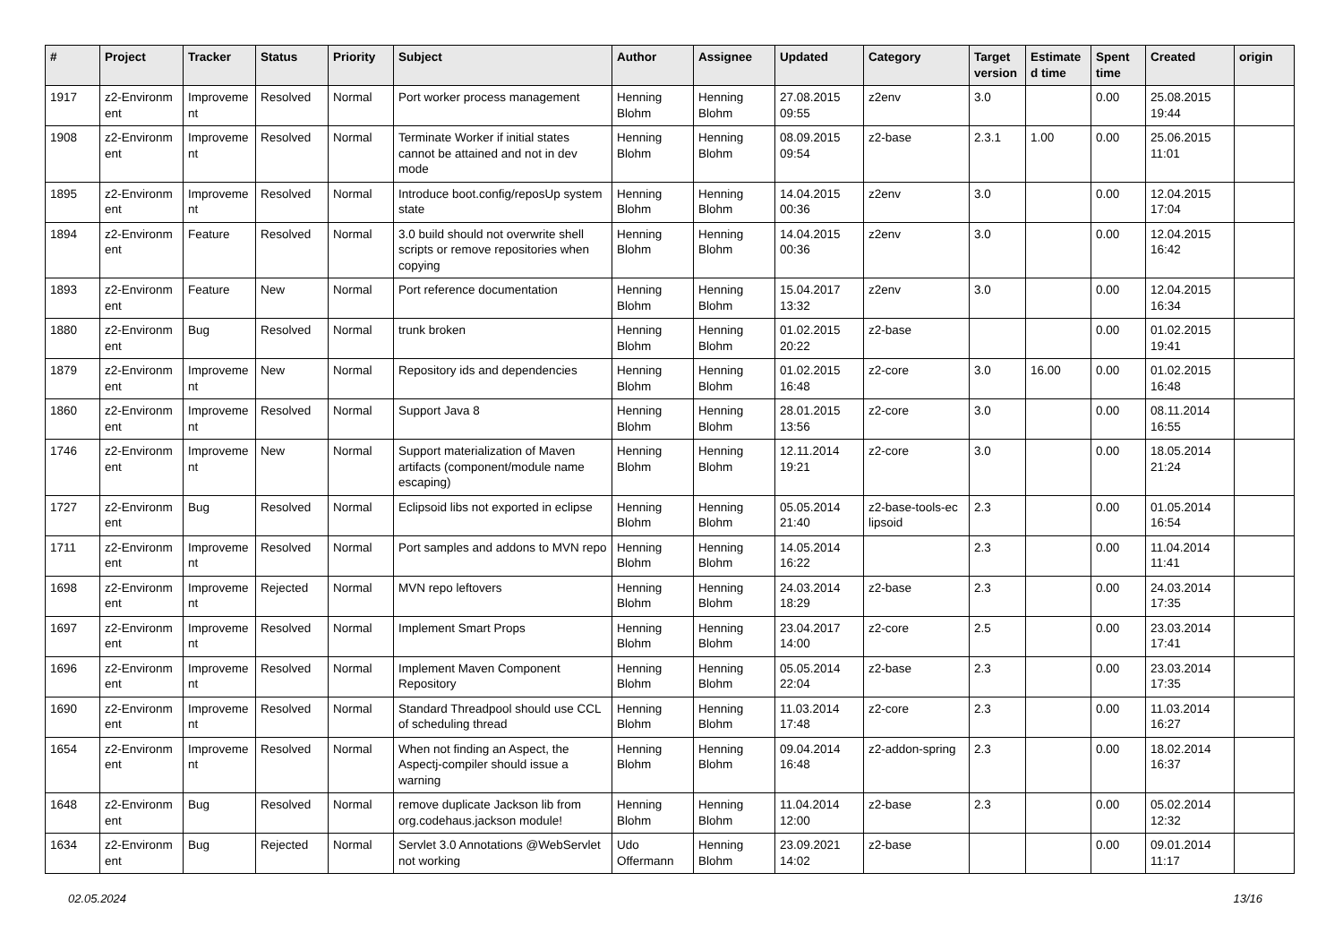| # | Project | Tracker | Status | Priority | Subject | Author | Assignee | Updated | Category | Target version | Estimate d time | Spent time | Created | origin |
| --- | --- | --- | --- | --- | --- | --- | --- | --- | --- | --- | --- | --- | --- | --- |
| 1917 | z2-Environm ent | Improveme nt | Resolved | Normal | Port worker process management | Henning Blohm | Henning Blohm | 27.08.2015 09:55 | z2env | 3.0 | | 0.00 | 25.08.2015 19:44 | |
| 1908 | z2-Environm ent | Improveme nt | Resolved | Normal | Terminate Worker if initial states cannot be attained and not in dev mode | Henning Blohm | Henning Blohm | 08.09.2015 09:54 | z2-base | 2.3.1 | 1.00 | 0.00 | 25.06.2015 11:01 | |
| 1895 | z2-Environm ent | Improveme nt | Resolved | Normal | Introduce boot.config/reposUp system state | Henning Blohm | Henning Blohm | 14.04.2015 00:36 | z2env | 3.0 | | 0.00 | 12.04.2015 17:04 | |
| 1894 | z2-Environm ent | Feature | Resolved | Normal | 3.0 build should not overwrite shell scripts or remove repositories when copying | Henning Blohm | Henning Blohm | 14.04.2015 00:36 | z2env | 3.0 | | 0.00 | 12.04.2015 16:42 | |
| 1893 | z2-Environm ent | Feature | New | Normal | Port reference documentation | Henning Blohm | Henning Blohm | 15.04.2017 13:32 | z2env | 3.0 | | 0.00 | 12.04.2015 16:34 | |
| 1880 | z2-Environm ent | Bug | Resolved | Normal | trunk broken | Henning Blohm | Henning Blohm | 01.02.2015 20:22 | z2-base | | | 0.00 | 01.02.2015 19:41 | |
| 1879 | z2-Environm ent | Improveme nt | New | Normal | Repository ids and dependencies | Henning Blohm | Henning Blohm | 01.02.2015 16:48 | z2-core | 3.0 | 16.00 | 0.00 | 01.02.2015 16:48 | |
| 1860 | z2-Environm ent | Improveme nt | Resolved | Normal | Support Java 8 | Henning Blohm | Henning Blohm | 28.01.2015 13:56 | z2-core | 3.0 | | 0.00 | 08.11.2014 16:55 | |
| 1746 | z2-Environm ent | Improveme nt | New | Normal | Support materialization of Maven artifacts (component/module name escaping) | Henning Blohm | Henning Blohm | 12.11.2014 19:21 | z2-core | 3.0 | | 0.00 | 18.05.2014 21:24 | |
| 1727 | z2-Environm ent | Bug | Resolved | Normal | Eclipsoid libs not exported in eclipse | Henning Blohm | Henning Blohm | 05.05.2014 21:40 | z2-base-tools-ec lipsoid | 2.3 | | 0.00 | 01.05.2014 16:54 | |
| 1711 | z2-Environm ent | Improveme nt | Resolved | Normal | Port samples and addons to MVN repo | Henning Blohm | Henning Blohm | 14.05.2014 16:22 | | 2.3 | | 0.00 | 11.04.2014 11:41 | |
| 1698 | z2-Environm ent | Improveme nt | Rejected | Normal | MVN repo leftovers | Henning Blohm | Henning Blohm | 24.03.2014 18:29 | z2-base | 2.3 | | 0.00 | 24.03.2014 17:35 | |
| 1697 | z2-Environm ent | Improveme nt | Resolved | Normal | Implement Smart Props | Henning Blohm | Henning Blohm | 23.04.2017 14:00 | z2-core | 2.5 | | 0.00 | 23.03.2014 17:41 | |
| 1696 | z2-Environm ent | Improveme nt | Resolved | Normal | Implement Maven Component Repository | Henning Blohm | Henning Blohm | 05.05.2014 22:04 | z2-base | 2.3 | | 0.00 | 23.03.2014 17:35 | |
| 1690 | z2-Environm ent | Improveme nt | Resolved | Normal | Standard Threadpool should use CCL of scheduling thread | Henning Blohm | Henning Blohm | 11.03.2014 17:48 | z2-core | 2.3 | | 0.00 | 11.03.2014 16:27 | |
| 1654 | z2-Environm ent | Improveme nt | Resolved | Normal | When not finding an Aspect, the Aspectj-compiler should issue a warning | Henning Blohm | Henning Blohm | 09.04.2014 16:48 | z2-addon-spring | 2.3 | | 0.00 | 18.02.2014 16:37 | |
| 1648 | z2-Environm ent | Bug | Resolved | Normal | remove duplicate Jackson lib from org.codehaus.jackson module! | Henning Blohm | Henning Blohm | 11.04.2014 12:00 | z2-base | 2.3 | | 0.00 | 05.02.2014 12:32 | |
| 1634 | z2-Environm ent | Bug | Rejected | Normal | Servlet 3.0 Annotations @WebServlet not working | Udo Offermann | Henning Blohm | 23.09.2021 14:02 | z2-base | | | 0.00 | 09.01.2014 11:17 | |
02.05.2024 13/16